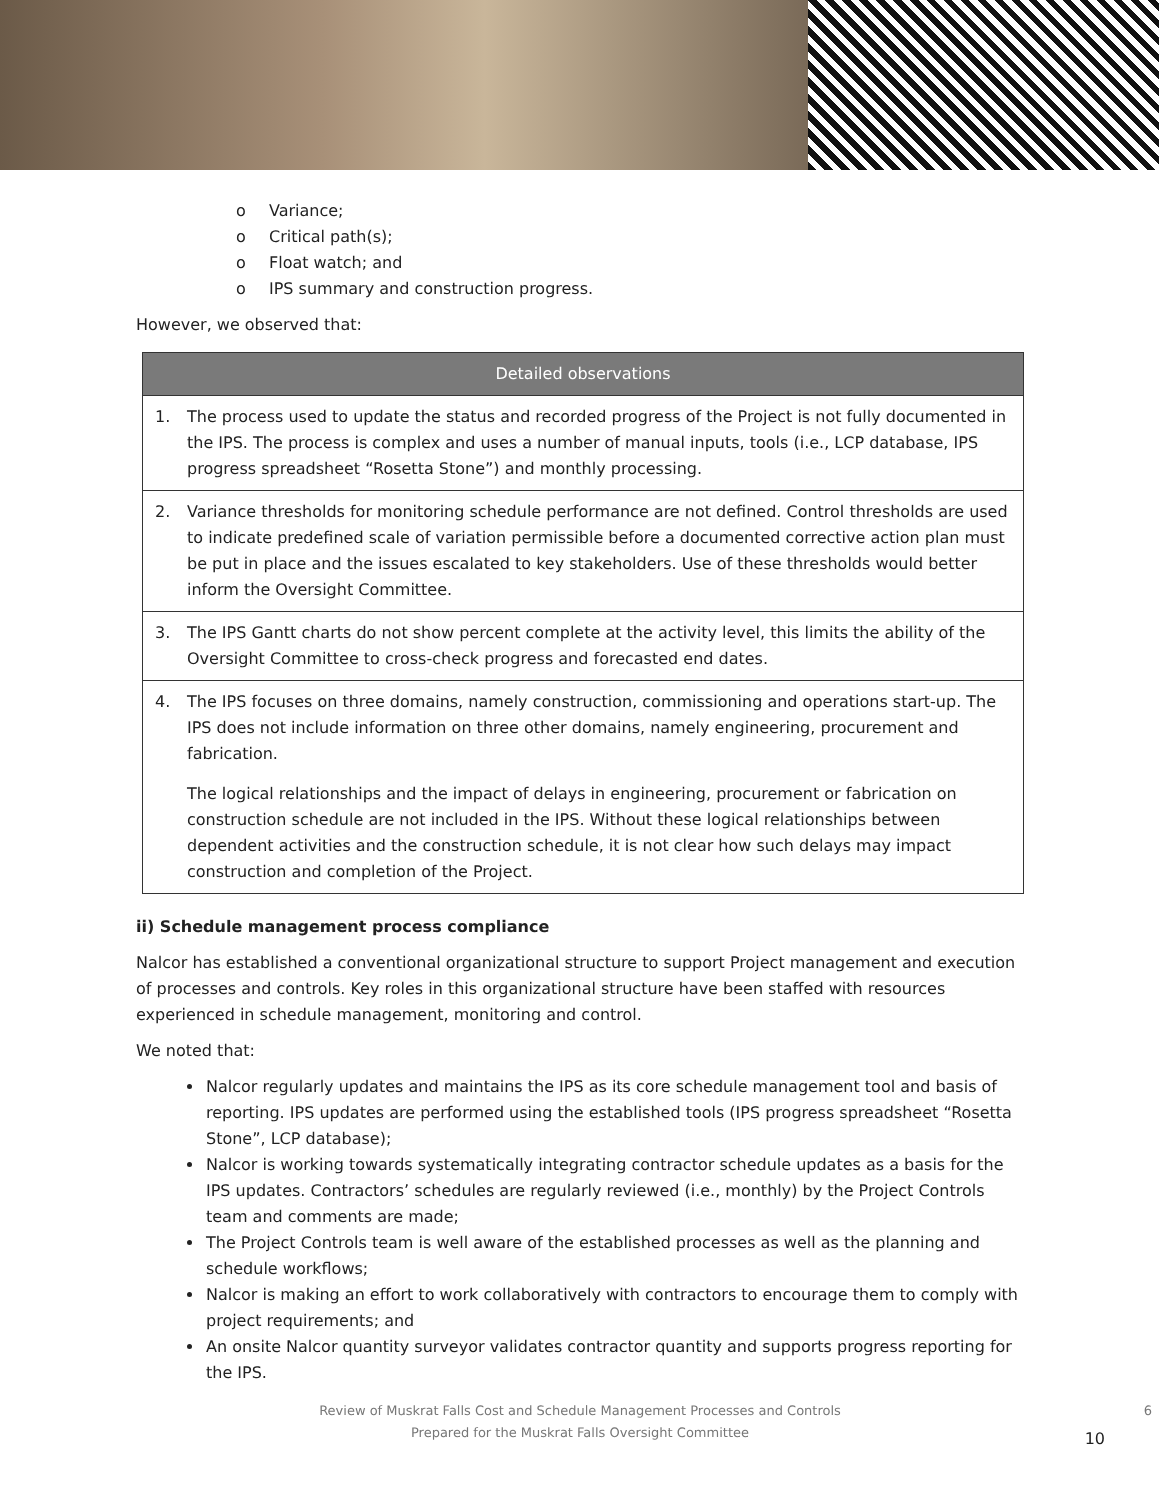o Variance;
o Critical path(s);
o Float watch; and
o IPS summary and construction progress.
However, we observed that:
| Detailed observations | |
| --- | --- |
| 1. | The process used to update the status and recorded progress of the Project is not fully documented in the IPS. The process is complex and uses a number of manual inputs, tools (i.e., LCP database, IPS progress spreadsheet “Rosetta Stone”) and monthly processing. |
| 2. | Variance thresholds for monitoring schedule performance are not defined. Control thresholds are used to indicate predefined scale of variation permissible before a documented corrective action plan must be put in place and the issues escalated to key stakeholders. Use of these thresholds would better inform the Oversight Committee. |
| 3. | The IPS Gantt charts do not show percent complete at the activity level, this limits the ability of the Oversight Committee to cross-check progress and forecasted end dates. |
| 4. | The IPS focuses on three domains, namely construction, commissioning and operations start-up. The IPS does not include information on three other domains, namely engineering, procurement and fabrication. The logical relationships and the impact of delays in engineering, procurement or fabrication on construction schedule are not included in the IPS. Without these logical relationships between dependent activities and the construction schedule, it is not clear how such delays may impact construction and completion of the Project. |
ii) Schedule management process compliance
Nalcor has established a conventional organizational structure to support Project management and execution of processes and controls. Key roles in this organizational structure have been staffed with resources experienced in schedule management, monitoring and control.
We noted that:
Nalcor regularly updates and maintains the IPS as its core schedule management tool and basis of reporting. IPS updates are performed using the established tools (IPS progress spreadsheet “Rosetta Stone”, LCP database);
Nalcor is working towards systematically integrating contractor schedule updates as a basis for the IPS updates. Contractors’ schedules are regularly reviewed (i.e., monthly) by the Project Controls team and comments are made;
The Project Controls team is well aware of the established processes as well as the planning and schedule workflows;
Nalcor is making an effort to work collaboratively with contractors to encourage them to comply with project requirements; and
An onsite Nalcor quantity surveyor validates contractor quantity and supports progress reporting for the IPS.
Review of Muskrat Falls Cost and Schedule Management Processes and Controls 6
Prepared for the Muskrat Falls Oversight Committee
10